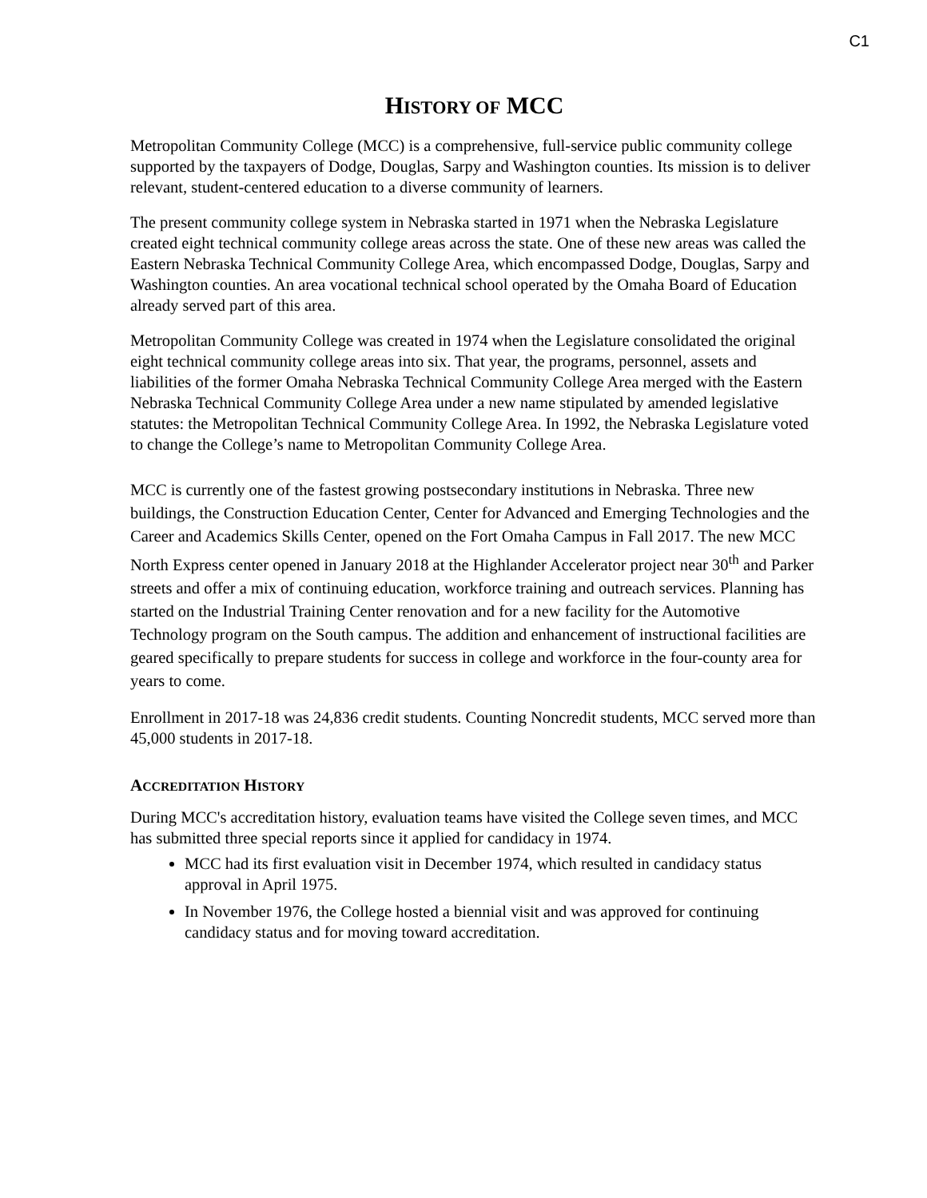C1
HISTORY OF MCC
Metropolitan Community College (MCC) is a comprehensive, full-service public community college supported by the taxpayers of Dodge, Douglas, Sarpy and Washington counties. Its mission is to deliver relevant, student-centered education to a diverse community of learners.
The present community college system in Nebraska started in 1971 when the Nebraska Legislature created eight technical community college areas across the state. One of these new areas was called the Eastern Nebraska Technical Community College Area, which encompassed Dodge, Douglas, Sarpy and Washington counties. An area vocational technical school operated by the Omaha Board of Education already served part of this area.
Metropolitan Community College was created in 1974 when the Legislature consolidated the original eight technical community college areas into six. That year, the programs, personnel, assets and liabilities of the former Omaha Nebraska Technical Community College Area merged with the Eastern Nebraska Technical Community College Area under a new name stipulated by amended legislative statutes: the Metropolitan Technical Community College Area. In 1992, the Nebraska Legislature voted to change the College’s name to Metropolitan Community College Area.
MCC is currently one of the fastest growing postsecondary institutions in Nebraska. Three new buildings, the Construction Education Center, Center for Advanced and Emerging Technologies and the Career and Academics Skills Center, opened on the Fort Omaha Campus in Fall 2017. The new MCC North Express center opened in January 2018 at the Highlander Accelerator project near 30<sup>th</sup> and Parker streets and offer a mix of continuing education, workforce training and outreach services. Planning has started on the Industrial Training Center renovation and for a new facility for the Automotive Technology program on the South campus. The addition and enhancement of instructional facilities are geared specifically to prepare students for success in college and workforce in the four-county area for years to come.
Enrollment in 2017-18 was 24,836 credit students. Counting Noncredit students, MCC served more than 45,000 students in 2017-18.
ACCREDITATION HISTORY
During MCC's accreditation history, evaluation teams have visited the College seven times, and MCC has submitted three special reports since it applied for candidacy in 1974.
MCC had its first evaluation visit in December 1974, which resulted in candidacy status approval in April 1975.
In November 1976, the College hosted a biennial visit and was approved for continuing candidacy status and for moving toward accreditation.